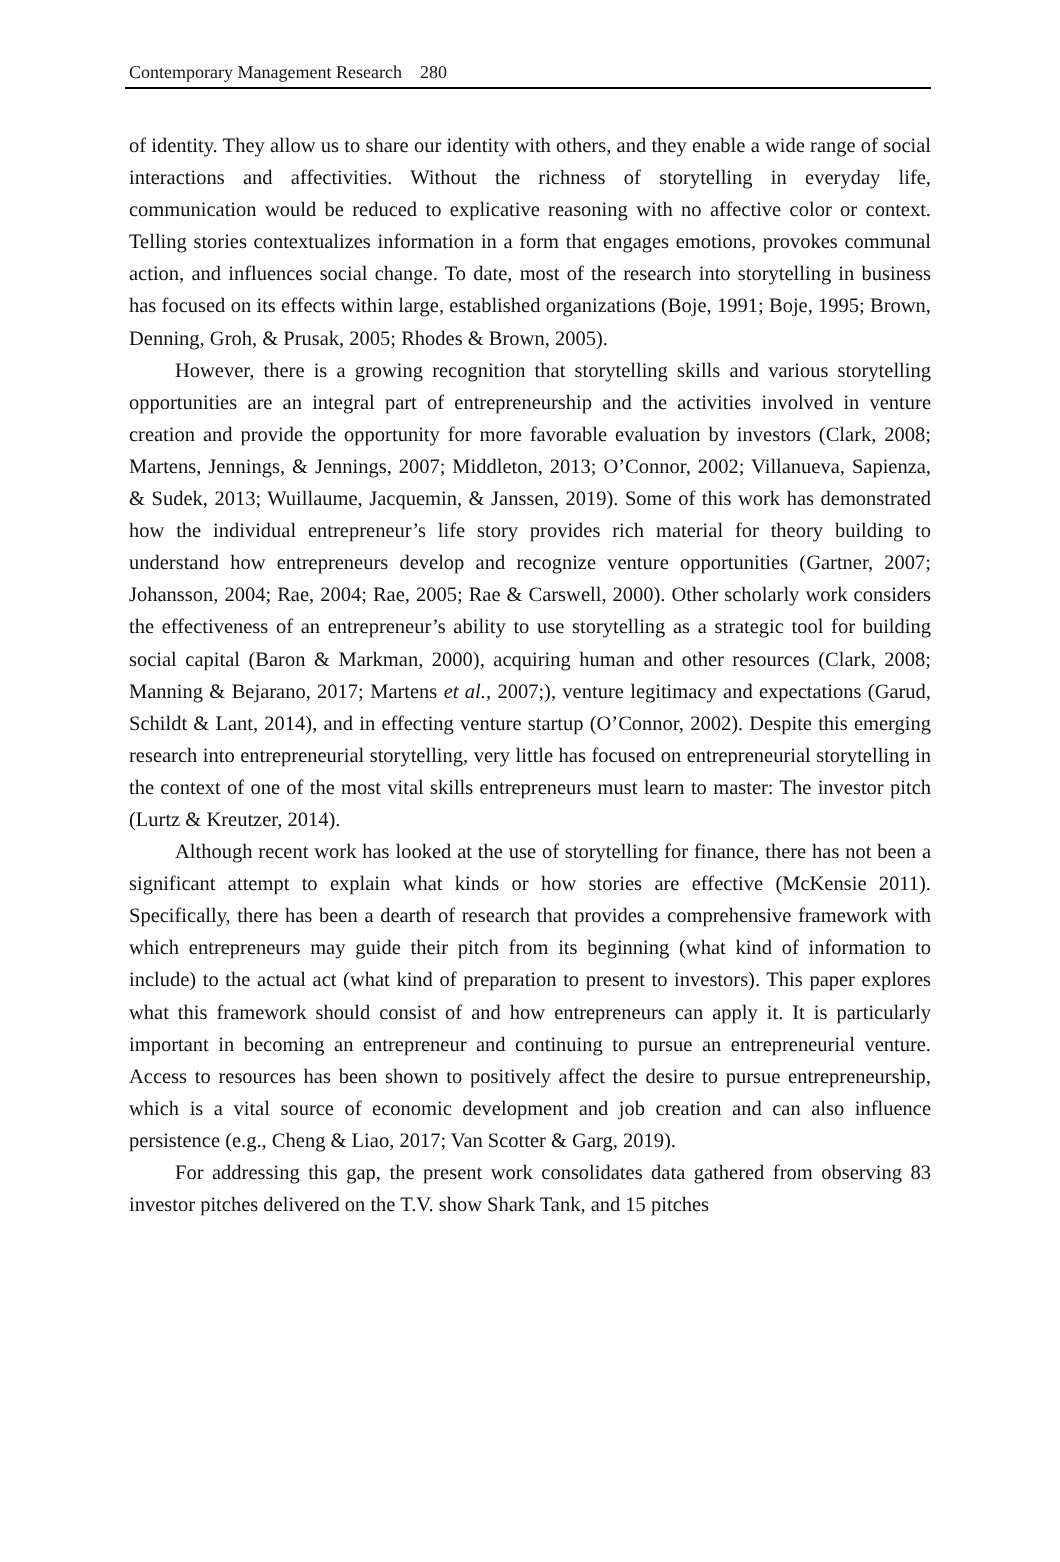Contemporary Management Research 280
of identity. They allow us to share our identity with others, and they enable a wide range of social interactions and affectivities. Without the richness of storytelling in everyday life, communication would be reduced to explicative reasoning with no affective color or context. Telling stories contextualizes information in a form that engages emotions, provokes communal action, and influences social change. To date, most of the research into storytelling in business has focused on its effects within large, established organizations (Boje, 1991; Boje, 1995; Brown, Denning, Groh, & Prusak, 2005; Rhodes & Brown, 2005).
However, there is a growing recognition that storytelling skills and various storytelling opportunities are an integral part of entrepreneurship and the activities involved in venture creation and provide the opportunity for more favorable evaluation by investors (Clark, 2008; Martens, Jennings, & Jennings, 2007; Middleton, 2013; O’Connor, 2002; Villanueva, Sapienza, & Sudek, 2013; Wuillaume, Jacquemin, & Janssen, 2019). Some of this work has demonstrated how the individual entrepreneur’s life story provides rich material for theory building to understand how entrepreneurs develop and recognize venture opportunities (Gartner, 2007; Johansson, 2004; Rae, 2004; Rae, 2005; Rae & Carswell, 2000). Other scholarly work considers the effectiveness of an entrepreneur’s ability to use storytelling as a strategic tool for building social capital (Baron & Markman, 2000), acquiring human and other resources (Clark, 2008; Manning & Bejarano, 2017; Martens et al., 2007;), venture legitimacy and expectations (Garud, Schildt & Lant, 2014), and in effecting venture startup (O’Connor, 2002). Despite this emerging research into entrepreneurial storytelling, very little has focused on entrepreneurial storytelling in the context of one of the most vital skills entrepreneurs must learn to master: The investor pitch (Lurtz & Kreutzer, 2014).
Although recent work has looked at the use of storytelling for finance, there has not been a significant attempt to explain what kinds or how stories are effective (McKensie 2011). Specifically, there has been a dearth of research that provides a comprehensive framework with which entrepreneurs may guide their pitch from its beginning (what kind of information to include) to the actual act (what kind of preparation to present to investors). This paper explores what this framework should consist of and how entrepreneurs can apply it. It is particularly important in becoming an entrepreneur and continuing to pursue an entrepreneurial venture. Access to resources has been shown to positively affect the desire to pursue entrepreneurship, which is a vital source of economic development and job creation and can also influence persistence (e.g., Cheng & Liao, 2017; Van Scotter & Garg, 2019).
For addressing this gap, the present work consolidates data gathered from observing 83 investor pitches delivered on the T.V. show Shark Tank, and 15 pitches